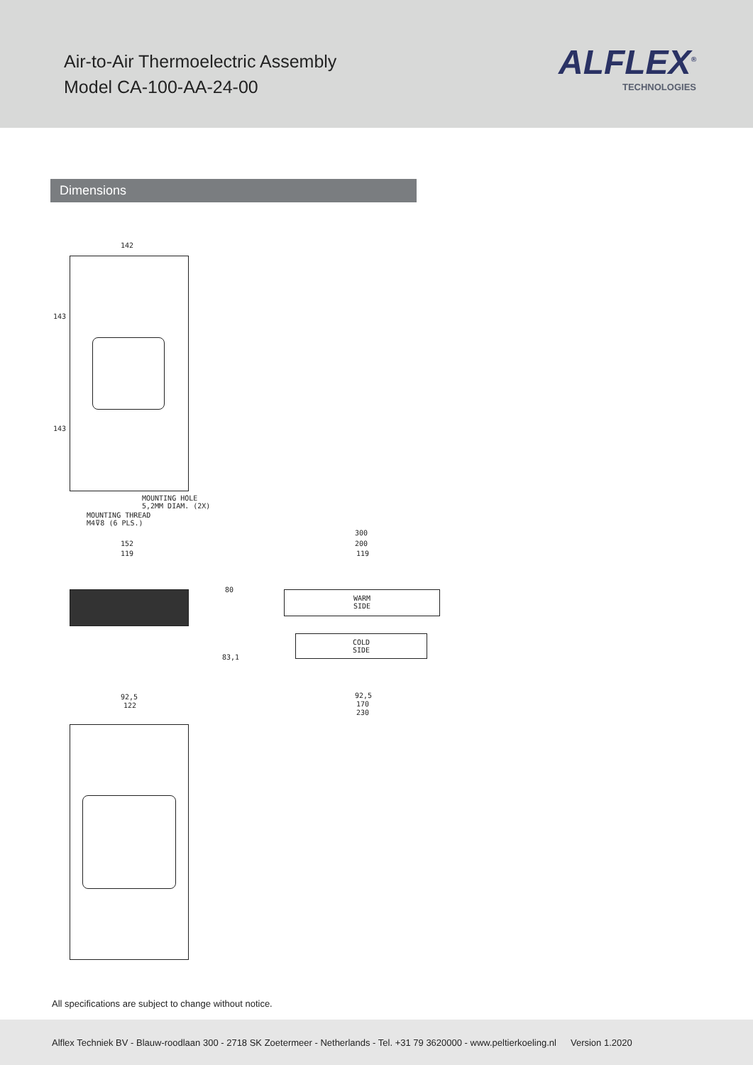Air-to-Air Thermoelectric Assembly
Model CA-100-AA-24-00
ALFLEX<sup>®</sup>
TECHNOLOGIES
Dimensions
142
143
143
MOUNTING HOLE
5,2MM DIAM. (2X)
MOUNTING THREAD
M4⊽8 (6 PLS.)
152
119
92,5
122
300
200
119
80
83,1
WARM
SIDE
COLD
SIDE
92,5
170
230
All specifications are subject to change without notice.
Alflex Techniek BV - Blauw-roodlaan 300 - 2718 SK Zoetermeer - Netherlands - Tel. +31 79 3620000 - www.peltierkoeling.nl Version 1.2020